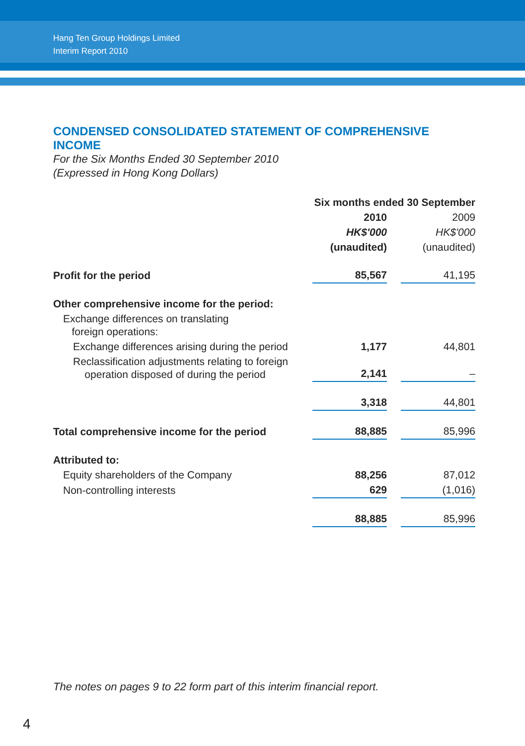Hang Ten Group Holdings Limited
Interim Report 2010
CONDENSED CONSOLIDATED STATEMENT OF COMPREHENSIVE INCOME
For the Six Months Ended 30 September 2010
(Expressed in Hong Kong Dollars)
| | Six months ended 30 September | | |
| | 2010 | | 2009 |
| | HK$'000 | | HK$'000 |
| | (unaudited) | | (unaudited) |
| Profit for the period | 85,567 | | 41,195 |
| Other comprehensive income for the period: | | | |
| Exchange differences on translating foreign operations: | | | |
| Exchange differences arising during the period | 1,177 | | 44,801 |
| Reclassification adjustments relating to foreign operation disposed of during the period | 2,141 | | – |
| | 3,318 | | 44,801 |
| Total comprehensive income for the period | 88,885 | | 85,996 |
| Attributed to: | | | |
| Equity shareholders of the Company | 88,256 | | 87,012 |
| Non-controlling interests | 629 | | (1,016) |
| | 88,885 | | 85,996 |
The notes on pages 9 to 22 form part of this interim financial report.
4